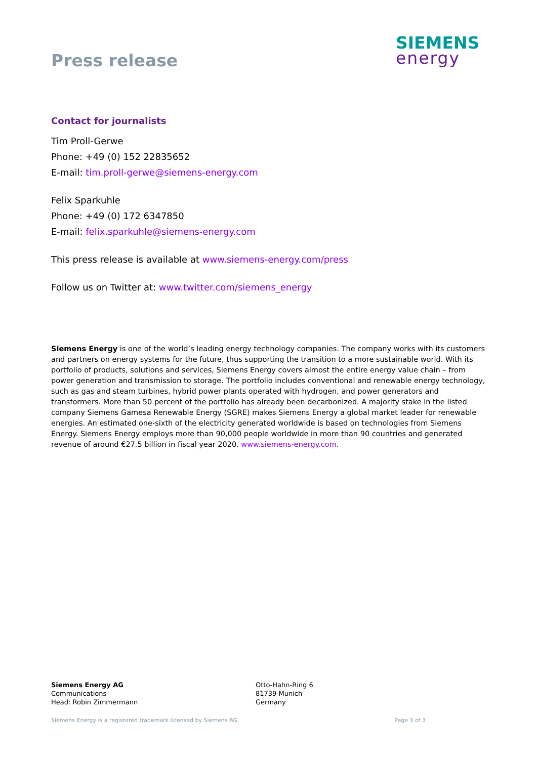Press release
SIEMENS
energy
Contact for journalists
Tim Proll-Gerwe
Phone: +49 (0) 152 22835652
E-mail: tim.proll-gerwe@siemens-energy.com
Felix Sparkuhle
Phone: +49 (0) 172 6347850
E-mail: felix.sparkuhle@siemens-energy.com
This press release is available at www.siemens-energy.com/press
Follow us on Twitter at: www.twitter.com/siemens_energy
Siemens Energy is one of the world’s leading energy technology companies. The company works with its customers and partners on energy systems for the future, thus supporting the transition to a more sustainable world. With its portfolio of products, solutions and services, Siemens Energy covers almost the entire energy value chain – from power generation and transmission to storage. The portfolio includes conventional and renewable energy technology, such as gas and steam turbines, hybrid power plants operated with hydrogen, and power generators and transformers. More than 50 percent of the portfolio has already been decarbonized. A majority stake in the listed company Siemens Gamesa Renewable Energy (SGRE) makes Siemens Energy a global market leader for renewable energies. An estimated one-sixth of the electricity generated worldwide is based on technologies from Siemens Energy. Siemens Energy employs more than 90,000 people worldwide in more than 90 countries and generated revenue of around €27.5 billion in fiscal year 2020. www.siemens-energy.com.
Siemens Energy AG
Communications
Head: Robin Zimmermann
Otto-Hahn-Ring 6
81739 Munich
Germany
Siemens Energy is a registered trademark licensed by Siemens AG. Page 3 of 3